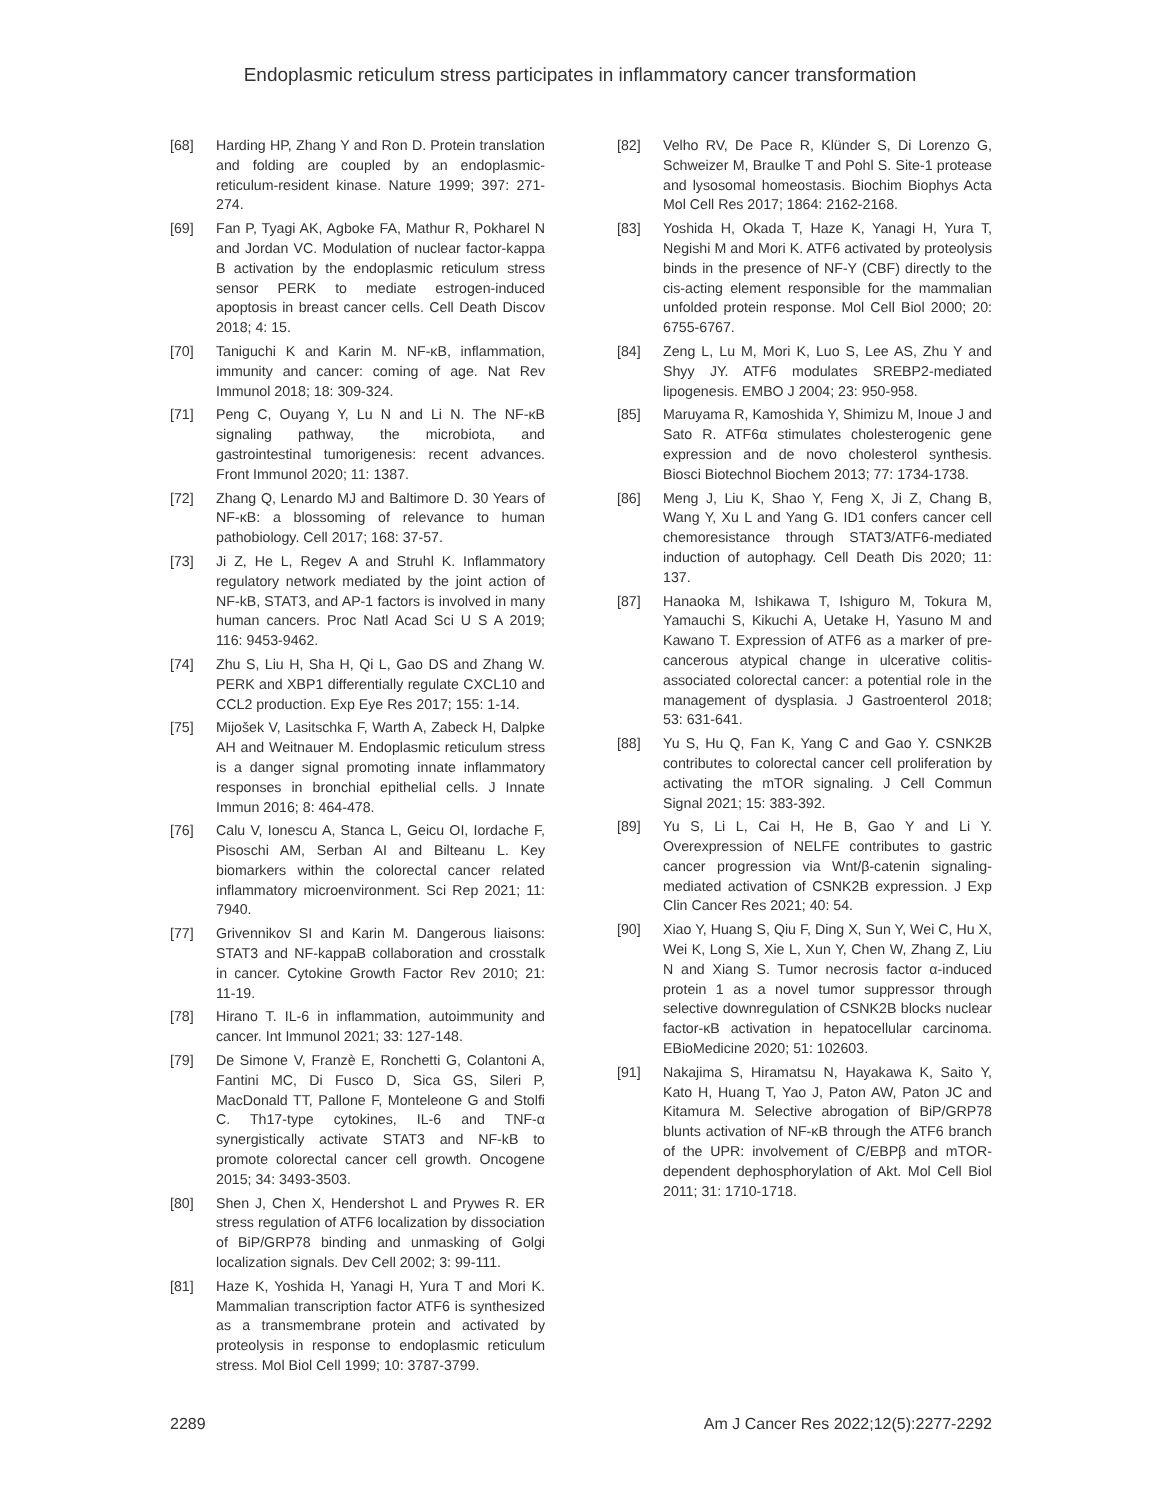Endoplasmic reticulum stress participates in inflammatory cancer transformation
[68] Harding HP, Zhang Y and Ron D. Protein translation and folding are coupled by an endoplasmic-reticulum-resident kinase. Nature 1999; 397: 271-274.
[69] Fan P, Tyagi AK, Agboke FA, Mathur R, Pokharel N and Jordan VC. Modulation of nuclear factor-kappa B activation by the endoplasmic reticulum stress sensor PERK to mediate estrogen-induced apoptosis in breast cancer cells. Cell Death Discov 2018; 4: 15.
[70] Taniguchi K and Karin M. NF-κB, inflammation, immunity and cancer: coming of age. Nat Rev Immunol 2018; 18: 309-324.
[71] Peng C, Ouyang Y, Lu N and Li N. The NF-κB signaling pathway, the microbiota, and gastrointestinal tumorigenesis: recent advances. Front Immunol 2020; 11: 1387.
[72] Zhang Q, Lenardo MJ and Baltimore D. 30 Years of NF-κB: a blossoming of relevance to human pathobiology. Cell 2017; 168: 37-57.
[73] Ji Z, He L, Regev A and Struhl K. Inflammatory regulatory network mediated by the joint action of NF-kB, STAT3, and AP-1 factors is involved in many human cancers. Proc Natl Acad Sci U S A 2019; 116: 9453-9462.
[74] Zhu S, Liu H, Sha H, Qi L, Gao DS and Zhang W. PERK and XBP1 differentially regulate CXCL10 and CCL2 production. Exp Eye Res 2017; 155: 1-14.
[75] Mijošek V, Lasitschka F, Warth A, Zabeck H, Dalpke AH and Weitnauer M. Endoplasmic reticulum stress is a danger signal promoting innate inflammatory responses in bronchial epithelial cells. J Innate Immun 2016; 8: 464-478.
[76] Calu V, Ionescu A, Stanca L, Geicu OI, Iordache F, Pisoschi AM, Serban AI and Bilteanu L. Key biomarkers within the colorectal cancer related inflammatory microenvironment. Sci Rep 2021; 11: 7940.
[77] Grivennikov SI and Karin M. Dangerous liaisons: STAT3 and NF-kappaB collaboration and crosstalk in cancer. Cytokine Growth Factor Rev 2010; 21: 11-19.
[78] Hirano T. IL-6 in inflammation, autoimmunity and cancer. Int Immunol 2021; 33: 127-148.
[79] De Simone V, Franzè E, Ronchetti G, Colantoni A, Fantini MC, Di Fusco D, Sica GS, Sileri P, MacDonald TT, Pallone F, Monteleone G and Stolfi C. Th17-type cytokines, IL-6 and TNF-α synergistically activate STAT3 and NF-kB to promote colorectal cancer cell growth. Oncogene 2015; 34: 3493-3503.
[80] Shen J, Chen X, Hendershot L and Prywes R. ER stress regulation of ATF6 localization by dissociation of BiP/GRP78 binding and unmasking of Golgi localization signals. Dev Cell 2002; 3: 99-111.
[81] Haze K, Yoshida H, Yanagi H, Yura T and Mori K. Mammalian transcription factor ATF6 is synthesized as a transmembrane protein and activated by proteolysis in response to endoplasmic reticulum stress. Mol Biol Cell 1999; 10: 3787-3799.
[82] Velho RV, De Pace R, Klünder S, Di Lorenzo G, Schweizer M, Braulke T and Pohl S. Site-1 protease and lysosomal homeostasis. Biochim Biophys Acta Mol Cell Res 2017; 1864: 2162-2168.
[83] Yoshida H, Okada T, Haze K, Yanagi H, Yura T, Negishi M and Mori K. ATF6 activated by proteolysis binds in the presence of NF-Y (CBF) directly to the cis-acting element responsible for the mammalian unfolded protein response. Mol Cell Biol 2000; 20: 6755-6767.
[84] Zeng L, Lu M, Mori K, Luo S, Lee AS, Zhu Y and Shyy JY. ATF6 modulates SREBP2-mediated lipogenesis. EMBO J 2004; 23: 950-958.
[85] Maruyama R, Kamoshida Y, Shimizu M, Inoue J and Sato R. ATF6α stimulates cholesterogenic gene expression and de novo cholesterol synthesis. Biosci Biotechnol Biochem 2013; 77: 1734-1738.
[86] Meng J, Liu K, Shao Y, Feng X, Ji Z, Chang B, Wang Y, Xu L and Yang G. ID1 confers cancer cell chemoresistance through STAT3/ATF6-mediated induction of autophagy. Cell Death Dis 2020; 11: 137.
[87] Hanaoka M, Ishikawa T, Ishiguro M, Tokura M, Yamauchi S, Kikuchi A, Uetake H, Yasuno M and Kawano T. Expression of ATF6 as a marker of pre-cancerous atypical change in ulcerative colitis-associated colorectal cancer: a potential role in the management of dysplasia. J Gastroenterol 2018; 53: 631-641.
[88] Yu S, Hu Q, Fan K, Yang C and Gao Y. CSNK2B contributes to colorectal cancer cell proliferation by activating the mTOR signaling. J Cell Commun Signal 2021; 15: 383-392.
[89] Yu S, Li L, Cai H, He B, Gao Y and Li Y. Overexpression of NELFE contributes to gastric cancer progression via Wnt/β-catenin signaling-mediated activation of CSNK2B expression. J Exp Clin Cancer Res 2021; 40: 54.
[90] Xiao Y, Huang S, Qiu F, Ding X, Sun Y, Wei C, Hu X, Wei K, Long S, Xie L, Xun Y, Chen W, Zhang Z, Liu N and Xiang S. Tumor necrosis factor α-induced protein 1 as a novel tumor suppressor through selective downregulation of CSNK2B blocks nuclear factor-κB activation in hepatocellular carcinoma. EBioMedicine 2020; 51: 102603.
[91] Nakajima S, Hiramatsu N, Hayakawa K, Saito Y, Kato H, Huang T, Yao J, Paton AW, Paton JC and Kitamura M. Selective abrogation of BiP/GRP78 blunts activation of NF-κB through the ATF6 branch of the UPR: involvement of C/EBPβ and mTOR-dependent dephosphorylation of Akt. Mol Cell Biol 2011; 31: 1710-1718.
2289 Am J Cancer Res 2022;12(5):2277-2292